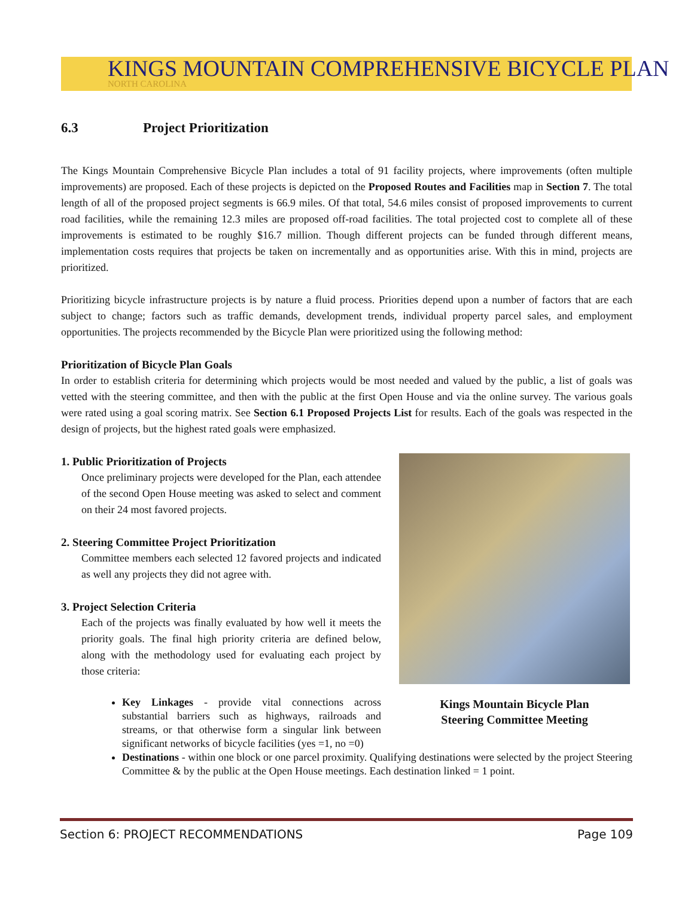KINGS MOUNTAIN COMPREHENSIVE BICYCLE PLAN
NORTH CAROLINA
6.3 Project Prioritization
The Kings Mountain Comprehensive Bicycle Plan includes a total of 91 facility projects, where improvements (often multiple improvements) are proposed. Each of these projects is depicted on the Proposed Routes and Facilities map in Section 7. The total length of all of the proposed project segments is 66.9 miles. Of that total, 54.6 miles consist of proposed improvements to current road facilities, while the remaining 12.3 miles are proposed off-road facilities. The total projected cost to complete all of these improvements is estimated to be roughly $16.7 million. Though different projects can be funded through different means, implementation costs requires that projects be taken on incrementally and as opportunities arise. With this in mind, projects are prioritized.
Prioritizing bicycle infrastructure projects is by nature a fluid process. Priorities depend upon a number of factors that are each subject to change; factors such as traffic demands, development trends, individual property parcel sales, and employment opportunities. The projects recommended by the Bicycle Plan were prioritized using the following method:
Prioritization of Bicycle Plan Goals
In order to establish criteria for determining which projects would be most needed and valued by the public, a list of goals was vetted with the steering committee, and then with the public at the first Open House and via the online survey. The various goals were rated using a goal scoring matrix. See Section 6.1 Proposed Projects List for results. Each of the goals was respected in the design of projects, but the highest rated goals were emphasized.
1. Public Prioritization of Projects
Once preliminary projects were developed for the Plan, each attendee of the second Open House meeting was asked to select and comment on their 24 most favored projects.
2. Steering Committee Project Prioritization
Committee members each selected 12 favored projects and indicated as well any projects they did not agree with.
3. Project Selection Criteria
Each of the projects was finally evaluated by how well it meets the priority goals. The final high priority criteria are defined below, along with the methodology used for evaluating each project by those criteria:
Key Linkages - provide vital connections across substantial barriers such as highways, railroads and streams, or that otherwise form a singular link between significant networks of bicycle facilities (yes =1, no =0)
Kings Mountain Bicycle Plan
Steering Committee Meeting
Destinations - within one block or one parcel proximity. Qualifying destinations were selected by the project Steering Committee & by the public at the Open House meetings. Each destination linked = 1 point.
Section 6: PROJECT RECOMMENDATIONS Page 109